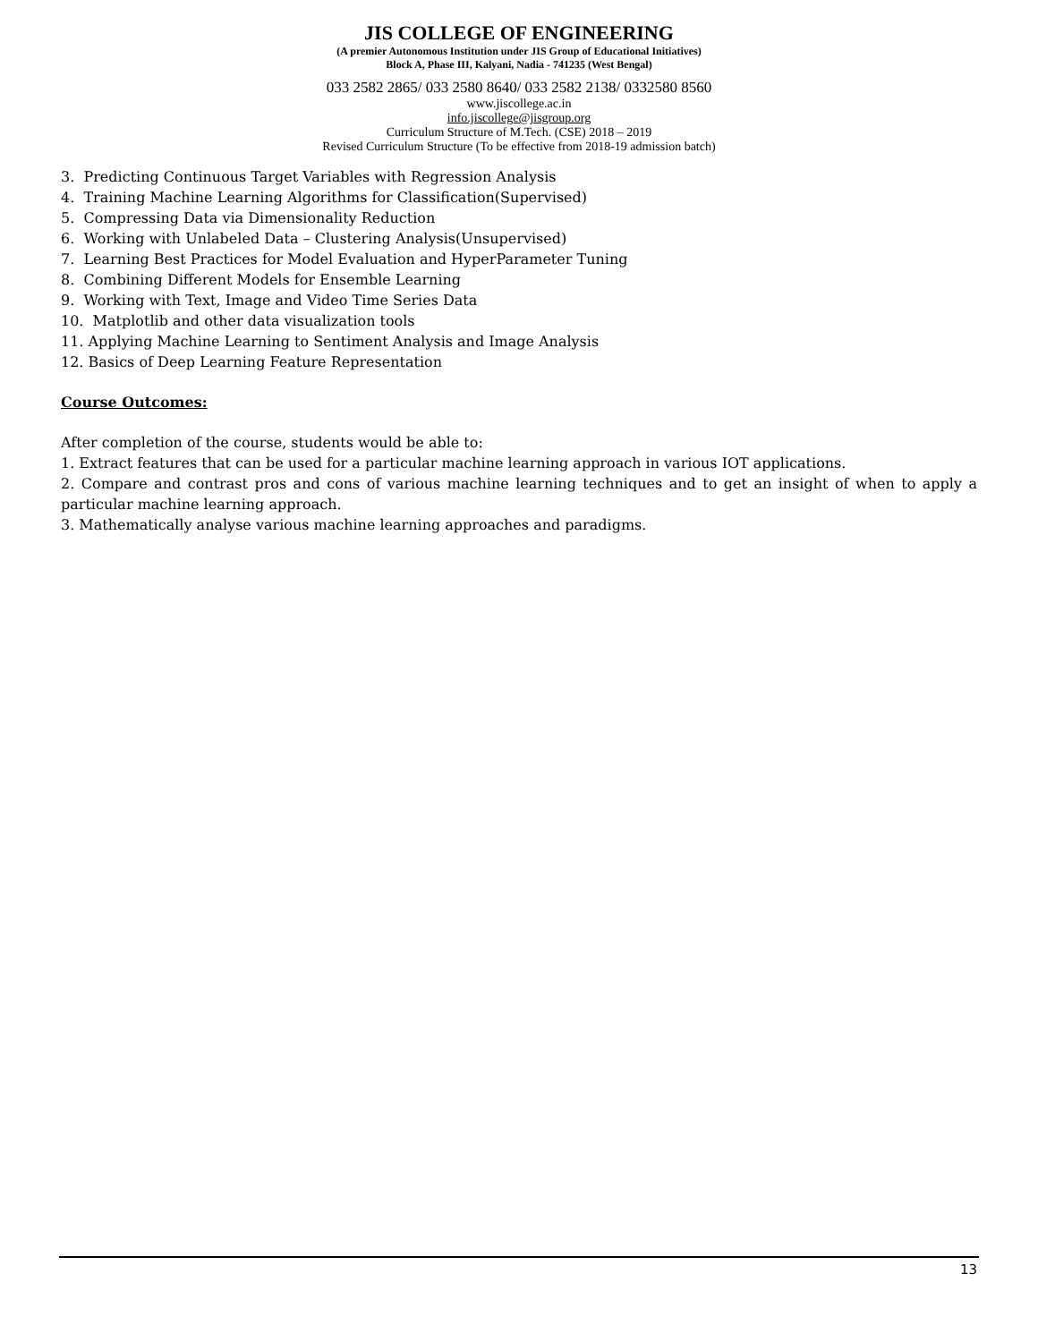JIS COLLEGE OF ENGINEERING
(A premier Autonomous Institution under JIS Group of Educational Initiatives)
Block A, Phase III, Kalyani, Nadia - 741235 (West Bengal)
033 2582 2865/ 033 2580 8640/ 033 2582 2138/ 0332580 8560
www.jiscollege.ac.in
info.jiscollege@jisgroup.org
Curriculum Structure of M.Tech. (CSE) 2018 – 2019
Revised Curriculum Structure (To be effective from 2018-19 admission batch)
3. Predicting Continuous Target Variables with Regression Analysis
4. Training Machine Learning Algorithms for Classification(Supervised)
5. Compressing Data via Dimensionality Reduction
6. Working with Unlabeled Data – Clustering Analysis(Unsupervised)
7. Learning Best Practices for Model Evaluation and HyperParameter Tuning
8. Combining Different Models for Ensemble Learning
9. Working with Text, Image and Video Time Series Data
10. Matplotlib and other data visualization tools
11. Applying Machine Learning to Sentiment Analysis and Image Analysis
12. Basics of Deep Learning Feature Representation
Course Outcomes:
After completion of the course, students would be able to:
1. Extract features that can be used for a particular machine learning approach in various IOT applications.
2. Compare and contrast pros and cons of various machine learning techniques and to get an insight of when to apply a particular machine learning approach.
3. Mathematically analyse various machine learning approaches and paradigms.
13